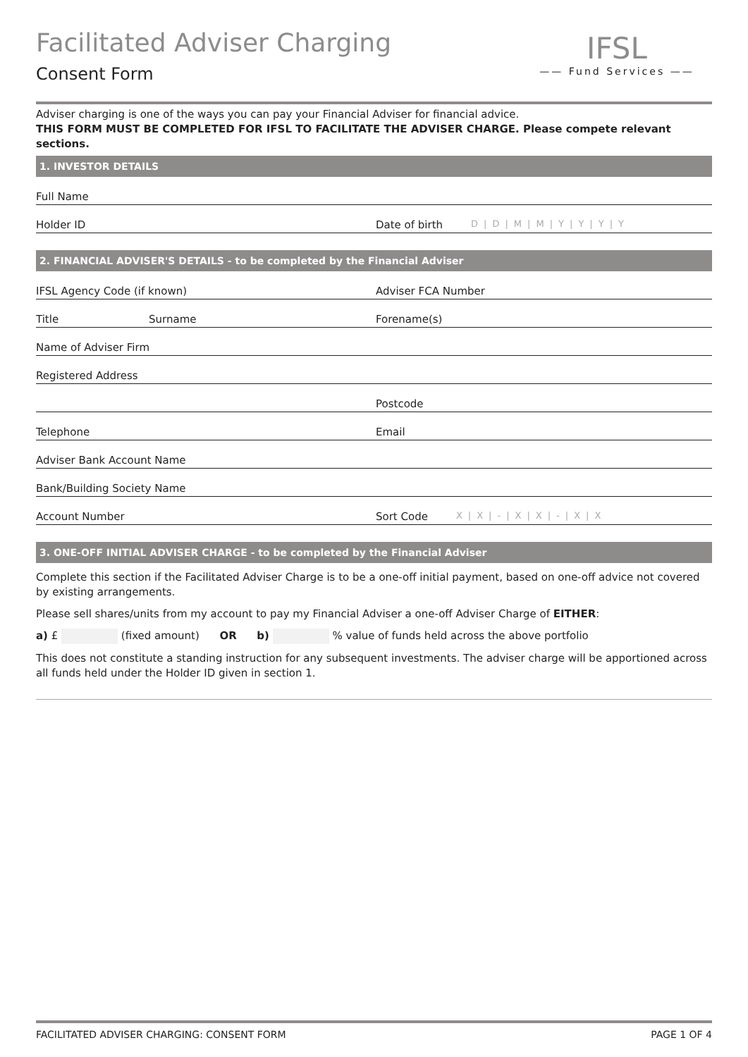Facilitated Adviser Charging
Consent Form
IFSL
—— Fund Services ——
Adviser charging is one of the ways you can pay your Financial Adviser for financial advice.
THIS FORM MUST BE COMPLETED FOR IFSL TO FACILITATE THE ADVISER CHARGE. Please compete relevant sections.
1. INVESTOR DETAILS
Full Name
Holder ID
Date of birth D|D|M|M|Y|Y|Y|Y
2. FINANCIAL ADVISER'S DETAILS - to be completed by the Financial Adviser
IFSL Agency Code (if known)
Adviser FCA Number
Title Surname
Forename(s)
Name of Adviser Firm
Registered Address
Postcode
Telephone
Email
Adviser Bank Account Name
Bank/Building Society Name
Account Number
Sort Code X|X|-|X|X|-|X|X
3. ONE-OFF INITIAL ADVISER CHARGE - to be completed by the Financial Adviser
Complete this section if the Facilitated Adviser Charge is to be a one-off initial payment, based on one-off advice not covered by existing arrangements.
Please sell shares/units from my account to pay my Financial Adviser a one-off Adviser Charge of EITHER:
a) £ (fixed amount) OR b) % value of funds held across the above portfolio
This does not constitute a standing instruction for any subsequent investments. The adviser charge will be apportioned across all funds held under the Holder ID given in section 1.
FACILITATED ADVISER CHARGING: CONSENT FORM PAGE 1 OF 4